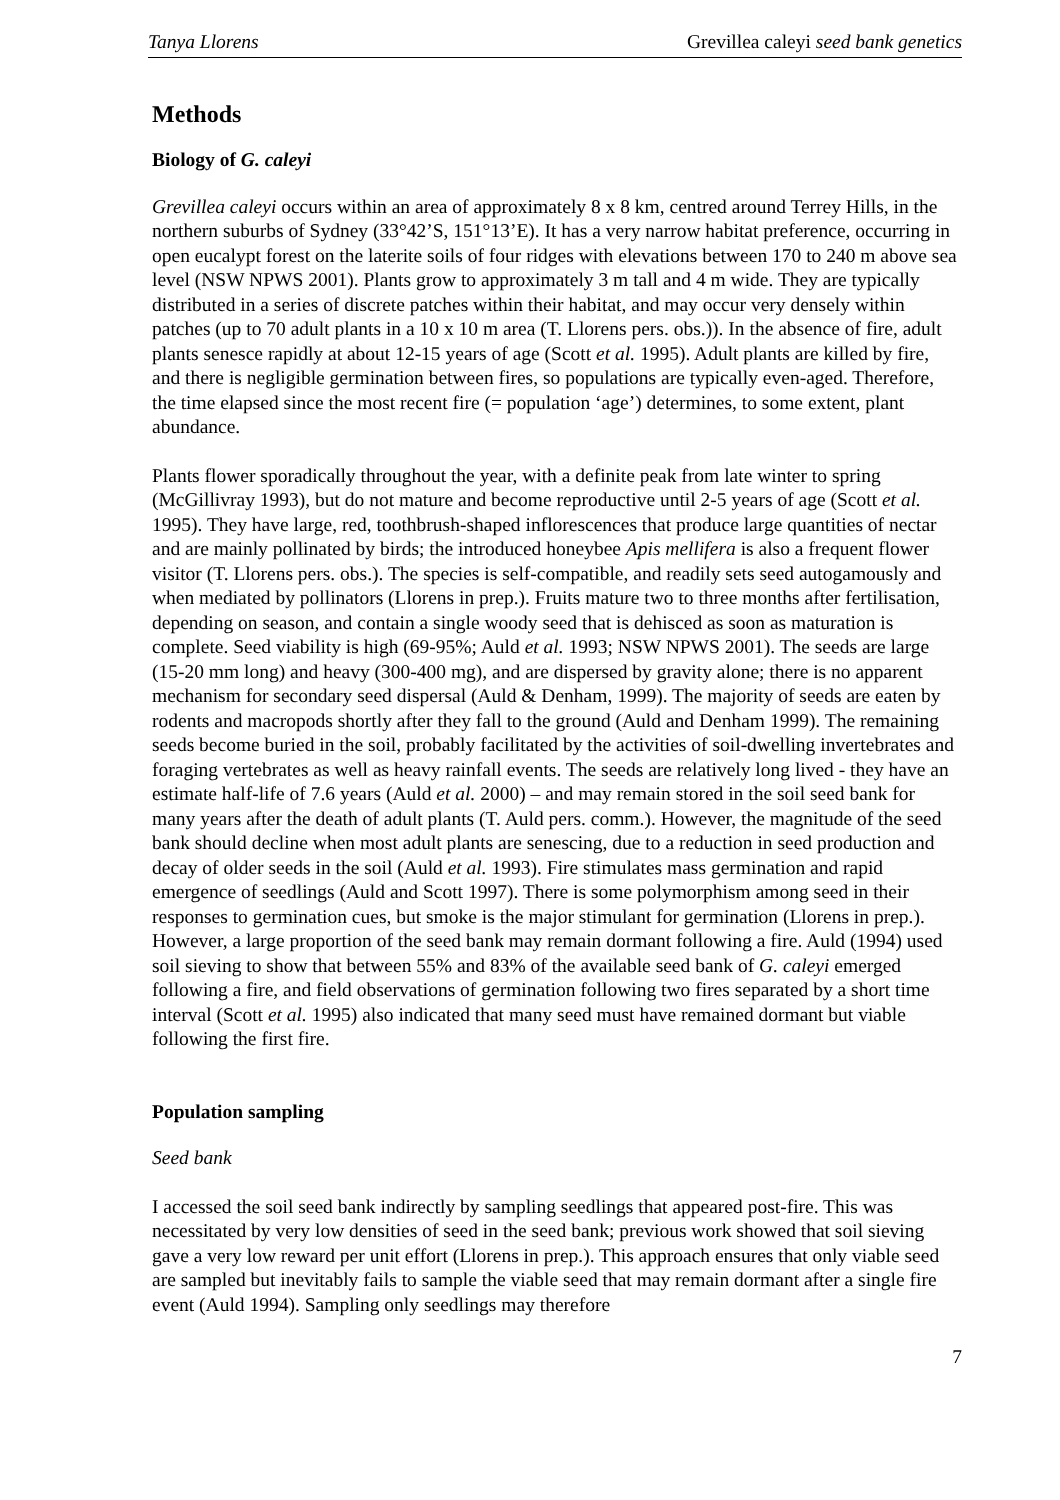Tanya Llorens Grevillea caleyi seed bank genetics
Methods
Biology of G. caleyi
Grevillea caleyi occurs within an area of approximately 8 x 8 km, centred around Terrey Hills, in the northern suburbs of Sydney (33°42’S, 151°13’E). It has a very narrow habitat preference, occurring in open eucalypt forest on the laterite soils of four ridges with elevations between 170 to 240 m above sea level (NSW NPWS 2001). Plants grow to approximately 3 m tall and 4 m wide. They are typically distributed in a series of discrete patches within their habitat, and may occur very densely within patches (up to 70 adult plants in a 10 x 10 m area (T. Llorens pers. obs.)). In the absence of fire, adult plants senesce rapidly at about 12-15 years of age (Scott et al. 1995). Adult plants are killed by fire, and there is negligible germination between fires, so populations are typically even-aged. Therefore, the time elapsed since the most recent fire (= population ‘age’) determines, to some extent, plant abundance.
Plants flower sporadically throughout the year, with a definite peak from late winter to spring (McGillivray 1993), but do not mature and become reproductive until 2-5 years of age (Scott et al. 1995). They have large, red, toothbrush-shaped inflorescences that produce large quantities of nectar and are mainly pollinated by birds; the introduced honeybee Apis mellifera is also a frequent flower visitor (T. Llorens pers. obs.). The species is self-compatible, and readily sets seed autogamously and when mediated by pollinators (Llorens in prep.). Fruits mature two to three months after fertilisation, depending on season, and contain a single woody seed that is dehisced as soon as maturation is complete. Seed viability is high (69-95%; Auld et al. 1993; NSW NPWS 2001). The seeds are large (15-20 mm long) and heavy (300-400 mg), and are dispersed by gravity alone; there is no apparent mechanism for secondary seed dispersal (Auld & Denham, 1999). The majority of seeds are eaten by rodents and macropods shortly after they fall to the ground (Auld and Denham 1999). The remaining seeds become buried in the soil, probably facilitated by the activities of soil-dwelling invertebrates and foraging vertebrates as well as heavy rainfall events. The seeds are relatively long lived - they have an estimate half-life of 7.6 years (Auld et al. 2000) – and may remain stored in the soil seed bank for many years after the death of adult plants (T. Auld pers. comm.). However, the magnitude of the seed bank should decline when most adult plants are senescing, due to a reduction in seed production and decay of older seeds in the soil (Auld et al. 1993). Fire stimulates mass germination and rapid emergence of seedlings (Auld and Scott 1997). There is some polymorphism among seed in their responses to germination cues, but smoke is the major stimulant for germination (Llorens in prep.). However, a large proportion of the seed bank may remain dormant following a fire. Auld (1994) used soil sieving to show that between 55% and 83% of the available seed bank of G. caleyi emerged following a fire, and field observations of germination following two fires separated by a short time interval (Scott et al. 1995) also indicated that many seed must have remained dormant but viable following the first fire.
Population sampling
Seed bank
I accessed the soil seed bank indirectly by sampling seedlings that appeared post-fire. This was necessitated by very low densities of seed in the seed bank; previous work showed that soil sieving gave a very low reward per unit effort (Llorens in prep.). This approach ensures that only viable seed are sampled but inevitably fails to sample the viable seed that may remain dormant after a single fire event (Auld 1994). Sampling only seedlings may therefore
7